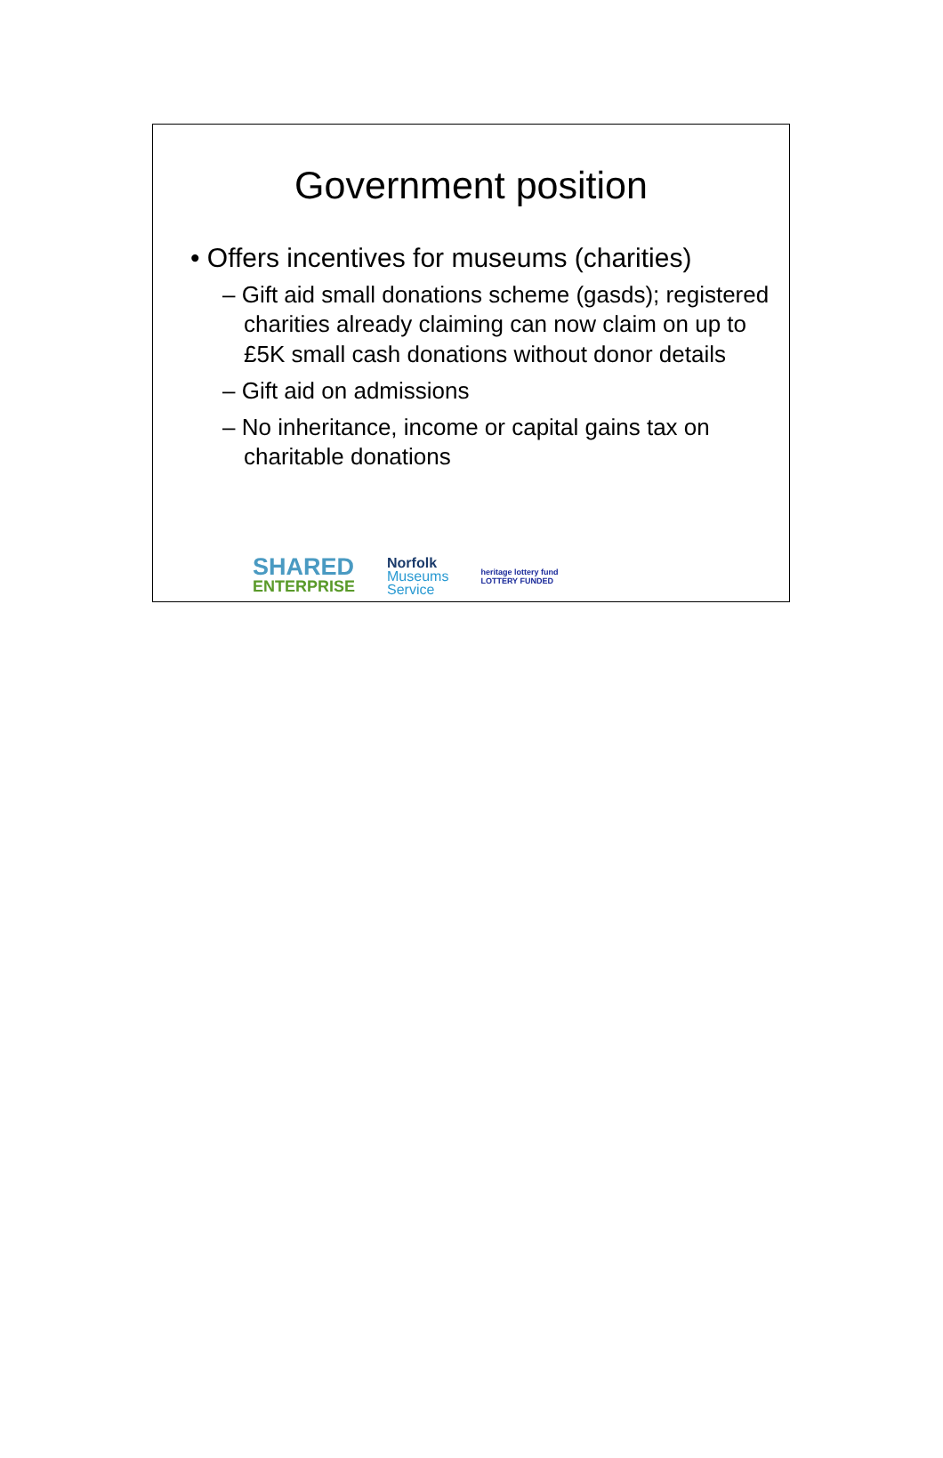Government position
• Offers incentives for museums (charities)
– Gift aid small donations scheme (gasds); registered charities already claiming can now claim on up to £5K small cash donations without donor details
– Gift aid on admissions
– No inheritance, income or capital gains tax on charitable donations
SHARED
ENTERPRISE
Norfolk
Museums
Service
heritage lottery fund
LOTTERY FUNDED